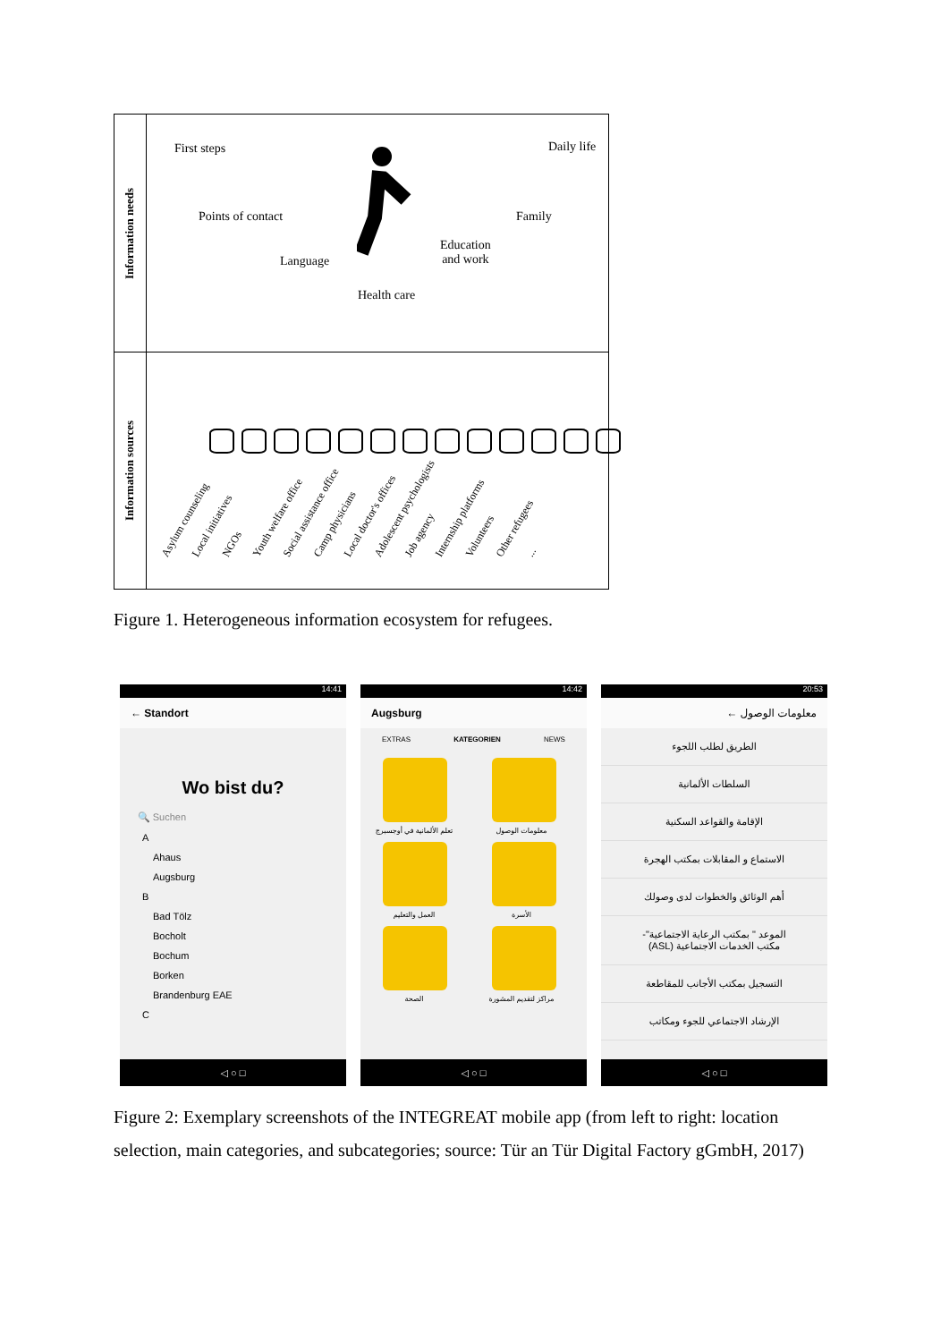Information needs
First steps Daily life
Points of contact Family
Education
and work
Language
Health care
Information sources
Asylum counseling Local initiatives NGOs Youth welfare office Social assistance office Camp physicians Local doctor's offices Adolescent psychologists Job agency Internship platforms Volunteers Other refugees ...
Figure 1. Heterogeneous information ecosystem for refugees.
14:41
← Standort
Wo bist du?
🔍 Suchen
A
Ahaus
Augsburg
B
Bad Tölz
Bocholt
Bochum
Borken
Brandenburg EAE
C
◁ ○ □
14:42
Augsburg
EXTRAS KATEGORIEN NEWS
تعلم الألمانية في أوجسبرج معلومات الوصول
العمل والتعليم الأسرة
الصحة مراكز لتقديم المشورة
◁ ○ □
20:53
معلومات الوصول ←
الطريق لطلب اللجوء
السلطات الألمانية
الإقامة والقواعد السكنية
الاستماع و المقابلات بمكتب الهجرة
أهم الوثائق والخطوات لدى وصولك
الموعد " بمكتب الرعاية الاجتماعية"- مكتب الخدمات الاجتماعية (ASL)
التسجيل بمكتب الأجانب للمقاطعة
الإرشاد الاجتماعي للجوء ومكاتب
◁ ○ □
Figure 2: Exemplary screenshots of the INTEGREAT mobile app (from left to right: location selection, main categories, and subcategories; source: Tür an Tür Digital Factory gGmbH, 2017)